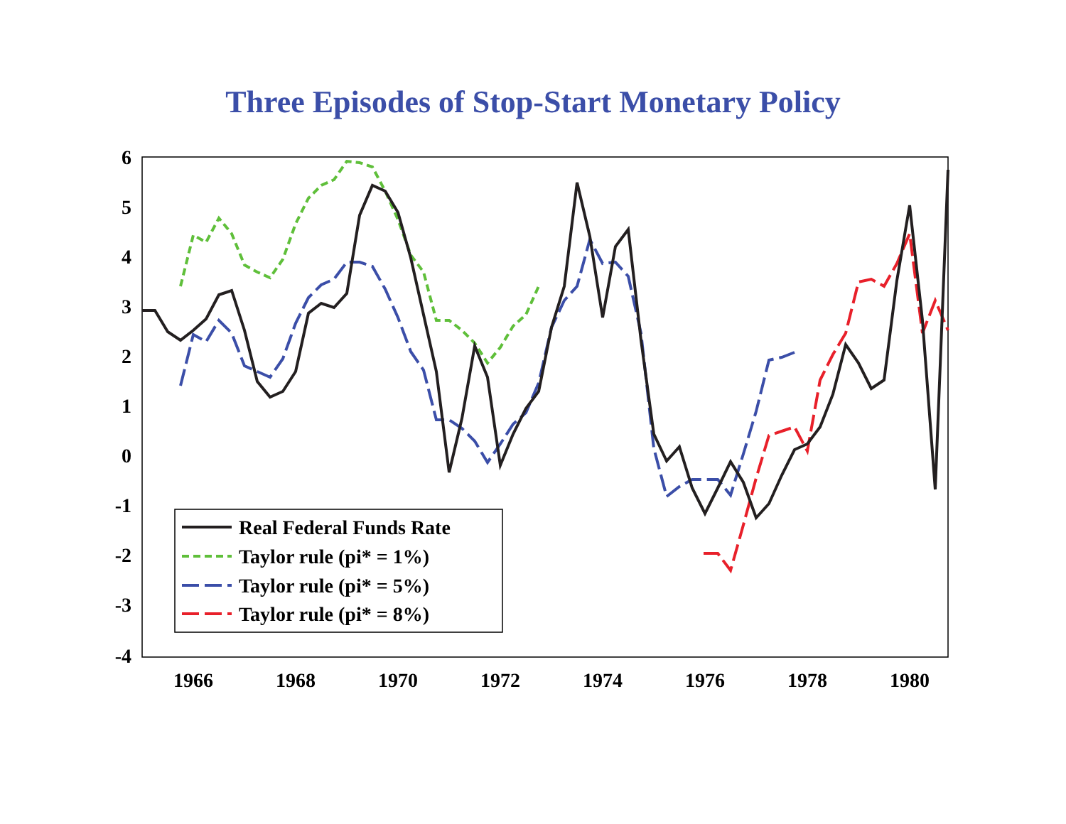Three Episodes of Stop-Start Monetary Policy
6
5
4
3
2
1
0
-1
-2
-3
-4
1966
1968
1970
1972
1974
1976
1978
1980
Real Federal Funds Rate
Taylor rule (pi* = 1%)
Taylor rule (pi* = 5%)
Taylor rule (pi* = 8%)